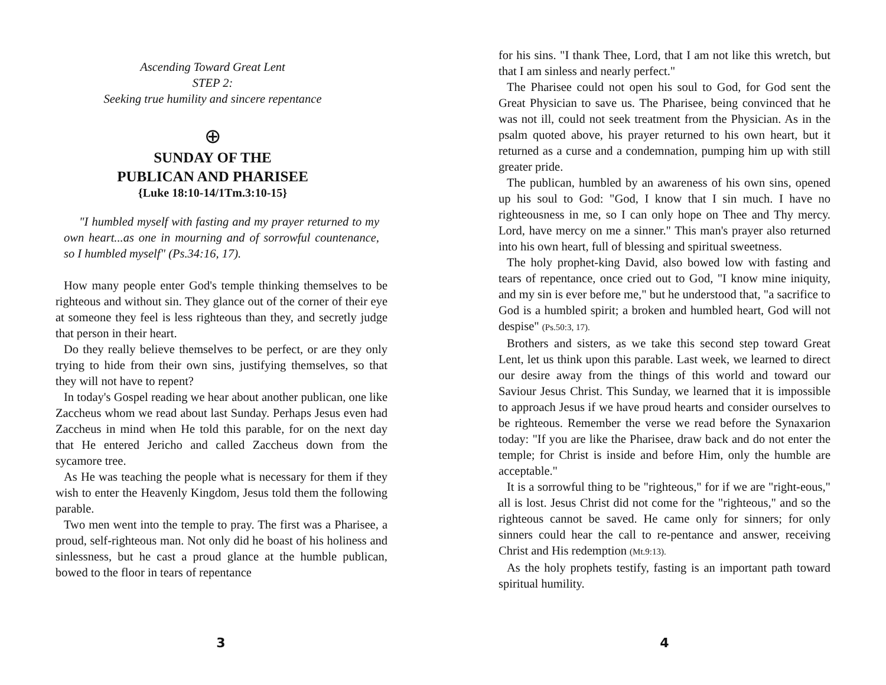Ascending Toward Great Lent
STEP 2:
Seeking true humility and sincere repentance
⊕
SUNDAY OF THE
PUBLICAN AND PHARISEE
{Luke 18:10-14/1Tm.3:10-15}
"I humbled myself with fasting and my prayer returned to my own heart...as one in mourning and of sorrowful countenance, so I humbled myself" (Ps.34:16, 17).
How many people enter God's temple thinking themselves to be righteous and without sin. They glance out of the corner of their eye at someone they feel is less righteous than they, and secretly judge that person in their heart.
Do they really believe themselves to be perfect, or are they only trying to hide from their own sins, justifying themselves, so that they will not have to repent?
In today's Gospel reading we hear about another publican, one like Zaccheus whom we read about last Sunday. Perhaps Jesus even had Zaccheus in mind when He told this parable, for on the next day that He entered Jericho and called Zaccheus down from the sycamore tree.
As He was teaching the people what is necessary for them if they wish to enter the Heavenly Kingdom, Jesus told them the following parable.
Two men went into the temple to pray. The first was a Pharisee, a proud, self-righteous man. Not only did he boast of his holiness and sinlessness, but he cast a proud glance at the humble publican, bowed to the floor in tears of repentance
3
for his sins. "I thank Thee, Lord, that I am not like this wretch, but that I am sinless and nearly perfect."
The Pharisee could not open his soul to God, for God sent the Great Physician to save us. The Pharisee, being convinced that he was not ill, could not seek treatment from the Physician. As in the psalm quoted above, his prayer returned to his own heart, but it returned as a curse and a condemnation, pumping him up with still greater pride.
The publican, humbled by an awareness of his own sins, opened up his soul to God: "God, I know that I sin much. I have no righteousness in me, so I can only hope on Thee and Thy mercy. Lord, have mercy on me a sinner." This man's prayer also returned into his own heart, full of blessing and spiritual sweetness.
The holy prophet-king David, also bowed low with fasting and tears of repentance, once cried out to God, "I know mine iniquity, and my sin is ever before me," but he understood that, "a sacrifice to God is a humbled spirit; a broken and humbled heart, God will not despise" (Ps.50:3, 17).
Brothers and sisters, as we take this second step toward Great Lent, let us think upon this parable. Last week, we learned to direct our desire away from the things of this world and toward our Saviour Jesus Christ. This Sunday, we learned that it is impossible to approach Jesus if we have proud hearts and consider ourselves to be righteous. Remember the verse we read before the Synaxarion today: "If you are like the Pharisee, draw back and do not enter the temple; for Christ is inside and before Him, only the humble are acceptable."
It is a sorrowful thing to be "righteous," for if we are "right-eous," all is lost. Jesus Christ did not come for the "righteous," and so the righteous cannot be saved. He came only for sinners; for only sinners could hear the call to re-pentance and answer, receiving Christ and His redemption (Mt.9:13).
As the holy prophets testify, fasting is an important path toward spiritual humility.
4